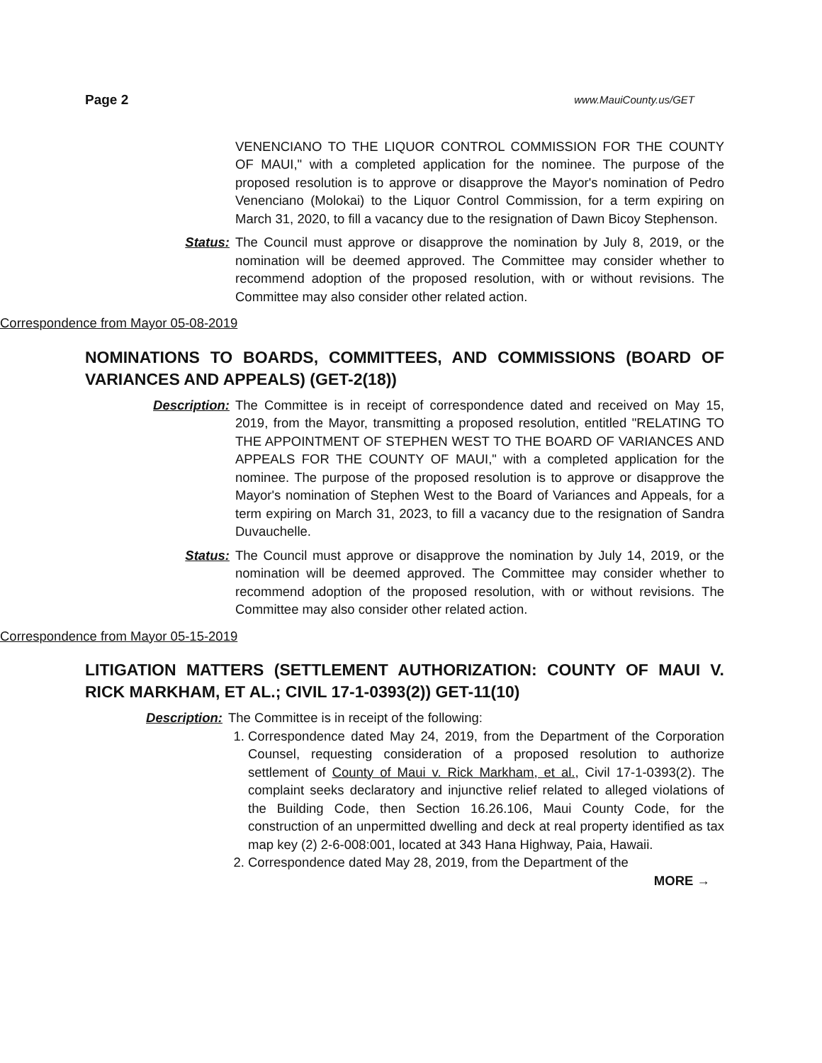Page 2 www.MauiCounty.us/GET
VENENCIANO TO THE LIQUOR CONTROL COMMISSION FOR THE COUNTY OF MAUI," with a completed application for the nominee. The purpose of the proposed resolution is to approve or disapprove the Mayor's nomination of Pedro Venenciano (Molokai) to the Liquor Control Commission, for a term expiring on March 31, 2020, to fill a vacancy due to the resignation of Dawn Bicoy Stephenson.
Status: The Council must approve or disapprove the nomination by July 8, 2019, or the nomination will be deemed approved. The Committee may consider whether to recommend adoption of the proposed resolution, with or without revisions. The Committee may also consider other related action.
Correspondence from Mayor 05-08-2019
NOMINATIONS TO BOARDS, COMMITTEES, AND COMMISSIONS (BOARD OF VARIANCES AND APPEALS) (GET-2(18))
Description: The Committee is in receipt of correspondence dated and received on May 15, 2019, from the Mayor, transmitting a proposed resolution, entitled "RELATING TO THE APPOINTMENT OF STEPHEN WEST TO THE BOARD OF VARIANCES AND APPEALS FOR THE COUNTY OF MAUI," with a completed application for the nominee. The purpose of the proposed resolution is to approve or disapprove the Mayor's nomination of Stephen West to the Board of Variances and Appeals, for a term expiring on March 31, 2023, to fill a vacancy due to the resignation of Sandra Duvauchelle.
Status: The Council must approve or disapprove the nomination by July 14, 2019, or the nomination will be deemed approved. The Committee may consider whether to recommend adoption of the proposed resolution, with or without revisions. The Committee may also consider other related action.
Correspondence from Mayor 05-15-2019
LITIGATION MATTERS (SETTLEMENT AUTHORIZATION: COUNTY OF MAUI V. RICK MARKHAM, ET AL.; CIVIL 17-1-0393(2)) GET-11(10)
Description: The Committee is in receipt of the following:
1. Correspondence dated May 24, 2019, from the Department of the Corporation Counsel, requesting consideration of a proposed resolution to authorize settlement of County of Maui v. Rick Markham, et al., Civil 17-1-0393(2). The complaint seeks declaratory and injunctive relief related to alleged violations of the Building Code, then Section 16.26.106, Maui County Code, for the construction of an unpermitted dwelling and deck at real property identified as tax map key (2) 2-6-008:001, located at 343 Hana Highway, Paia, Hawaii.
2. Correspondence dated May 28, 2019, from the Department of the
MORE →